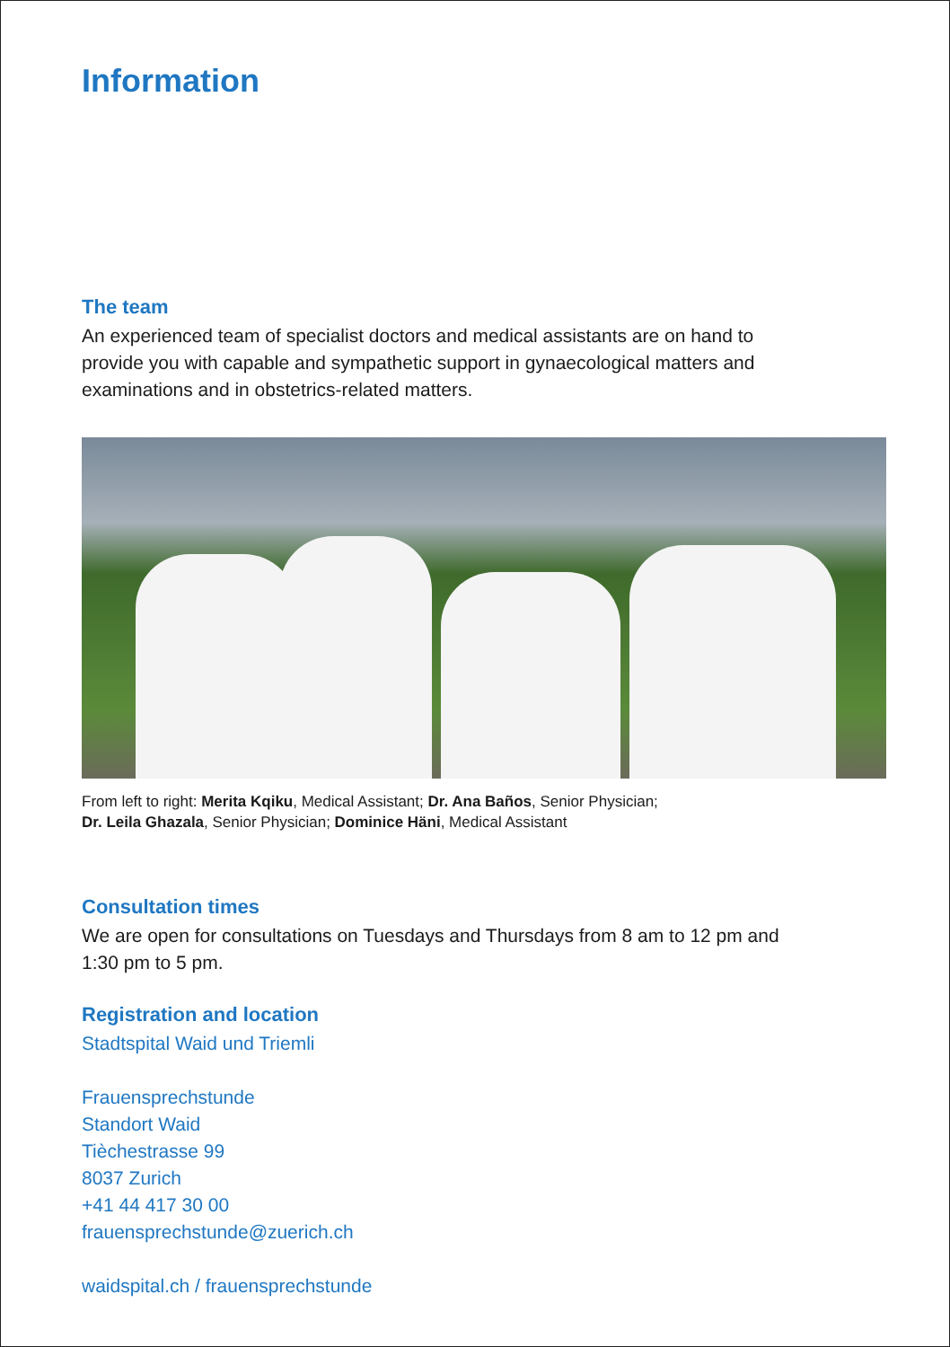Information
The team
An experienced team of specialist doctors and medical assistants are on hand to provide you with capable and sympathetic support in gynaecological matters and examinations and in obstetrics-related matters.
From left to right: Merita Kqiku, Medical Assistant; Dr. Ana Baños, Senior Physician;
Dr. Leila Ghazala, Senior Physician; Dominice Häni, Medical Assistant
Consultation times
We are open for consultations on Tuesdays and Thursdays from 8 am to 12 pm and 1:30 pm to 5 pm.
Registration and location
Stadtspital Waid und Triemli
Frauensprechstunde
Standort Waid
Tièchestrasse 99
8037 Zurich
+41 44 417 30 00
frauensprechstunde@zuerich.ch
waidspital.ch / frauensprechstunde